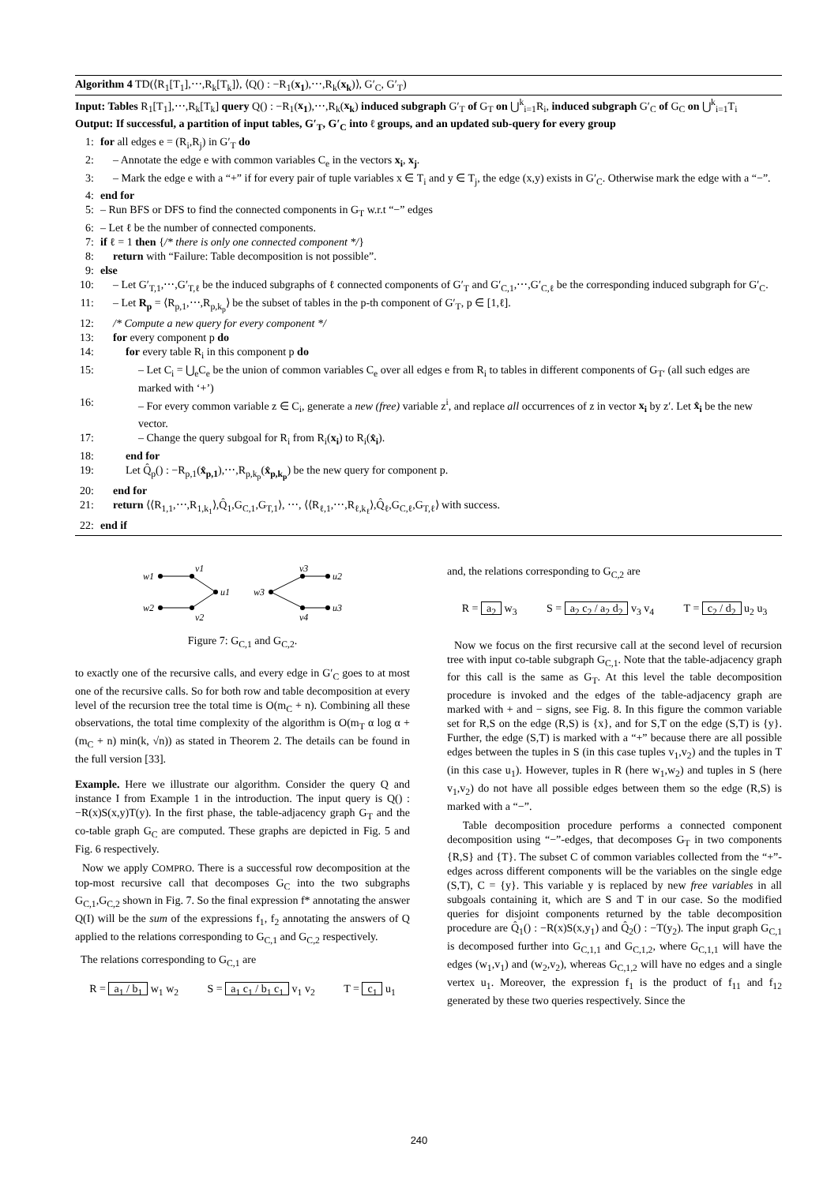Algorithm 4 TD(⟨R<sub>1</sub>[T<sub>1</sub>],⋯,R<sub>k</sub>[T<sub>k</sub>]⟩, ⟨Q() : −R<sub>1</sub>(x<sub>1</sub>),⋯,R<sub>k</sub>(x<sub>k</sub>)⟩, G′<sub>C</sub>, G′<sub>T</sub>)
Input: Tables R<sub>1</sub>[T<sub>1</sub>],⋯,R<sub>k</sub>[T<sub>k</sub>] query Q() : −R<sub>1</sub>(x<sub>1</sub>),⋯,R<sub>k</sub>(x<sub>k</sub>) induced subgraph G′<sub>T</sub> of G<sub>T</sub> on ⋃<sup>k</sup><sub>i=1</sub>R<sub>i</sub>, induced subgraph G′<sub>C</sub> of G<sub>C</sub> on ⋃<sup>k</sup><sub>i=1</sub>T<sub>i</sub>
Output: If successful, a partition of input tables, G′<sub>T</sub>, G′<sub>C</sub> into ℓ groups, and an updated sub-query for every group
1: for all edges e = (R<sub>i</sub>,R<sub>j</sub>) in G′<sub>T</sub> do
2: – Annotate the edge e with common variables C<sub>e</sub> in the vectors x<sub>i</sub>, x<sub>j</sub>.
3: – Mark the edge e with a “+” if for every pair of tuple variables x ∈ T<sub>i</sub> and y ∈ T<sub>j</sub>, the edge (x,y) exists in G′<sub>C</sub>. Otherwise mark the edge with a “−”.
4: end for
5: – Run BFS or DFS to find the connected components in G<sub>T</sub> w.r.t “−” edges
6: – Let ℓ be the number of connected components.
7: if ℓ = 1 then {/* there is only one connected component */}
8: return with “Failure: Table decomposition is not possible”.
9: else
10: – Let G′<sub>T,1</sub>,⋯,G′<sub>T,ℓ</sub> be the induced subgraphs of ℓ connected components of G′<sub>T</sub> and G′<sub>C,1</sub>,⋯,G′<sub>C,ℓ</sub> be the corresponding induced subgraph for G′<sub>C</sub>.
11: – Let R<sub>p</sub> = ⟨R<sub>p,1</sub>,⋯,R<sub>p,k<sub>p</sub></sub>⟩ be the subset of tables in the p-th component of G′<sub>T</sub>, p ∈ [1,ℓ].
12: /* Compute a new query for every component */
13: for every component p do
14: for every table R<sub>i</sub> in this component p do
15: – Let C<sub>i</sub> = ⋃<sub>e</sub>C<sub>e</sub> be the union of common variables C<sub>e</sub> over all edges e from R<sub>i</sub> to tables in different components of G<sub>T′</sub> (all such edges are marked with ‘+’)
16: – For every common variable z ∈ C<sub>i</sub>, generate a new (free) variable z<sup>i</sup>, and replace all occurrences of z in vector x<sub>i</sub> by z′. Let x̂<sub>i</sub> be the new vector.
17: – Change the query subgoal for R<sub>i</sub> from R<sub>i</sub>(x<sub>i</sub>) to R<sub>i</sub>(x̂<sub>i</sub>).
18: end for
19: Let Q̂<sub>p</sub>() : −R<sub>p,1</sub>(x̂<sub>p,1</sub>),⋯,R<sub>p,k<sub>p</sub></sub>(x̂<sub>p,k<sub>p</sub></sub>) be the new query for component p.
20: end for
21: return ⟨⟨R<sub>1,1</sub>,⋯,R<sub>1,k<sub>1</sub></sub>⟩,Q̂<sub>1</sub>,G<sub>C,1</sub>,G<sub>T,1</sub>⟩, ⋯, ⟨⟨R<sub>ℓ,1</sub>,⋯,R<sub>ℓ,k<sub>ℓ</sub></sub>⟩,Q̂<sub>ℓ</sub>,G<sub>C,ℓ</sub>,G<sub>T,ℓ</sub>⟩ with success.
22: end if
w1
w2
v1
v2
u1
w3
v3
v4
u2
u3
Figure 7: G<sub>C,1</sub> and G<sub>C,2</sub>.
to exactly one of the recursive calls, and every edge in G′<sub>C</sub> goes to at most one of the recursive calls. So for both row and table decomposition at every level of the recursion tree the total time is O(m<sub>C</sub> + n). Combining all these observations, the total time complexity of the algorithm is O(m<sub>T</sub> α log α + (m<sub>C</sub> + n) min(k, √n)) as stated in Theorem 2. The details can be found in the full version [33].
Example. Here we illustrate our algorithm. Consider the query Q and instance I from Example 1 in the introduction. The input query is Q() : −R(x)S(x,y)T(y). In the first phase, the table-adjacency graph G<sub>T</sub> and the co-table graph G<sub>C</sub> are computed. These graphs are depicted in Fig. 5 and Fig. 6 respectively.
Now we apply COMPRO. There is a successful row decomposition at the top-most recursive call that decomposes G<sub>C</sub> into the two subgraphs G<sub>C,1</sub>,G<sub>C,2</sub> shown in Fig. 7. So the final expression f* annotating the answer Q(I) will be the sum of the expressions f<sub>1</sub>, f<sub>2</sub> annotating the answers of Q applied to the relations corresponding to G<sub>C,1</sub> and G<sub>C,2</sub> respectively.
The relations corresponding to G<sub>C,1</sub> are
R = a<sub>1</sub> / b<sub>1</sub> w<sub>1</sub> w<sub>2</sub> S = a<sub>1</sub> c<sub>1</sub> / b<sub>1</sub> c<sub>1</sub> v<sub>1</sub> v<sub>2</sub> T = c<sub>1</sub> u<sub>1</sub>
and, the relations corresponding to G<sub>C,2</sub> are
R = a<sub>2</sub> w<sub>3</sub> S = a<sub>2</sub> c<sub>2</sub> / a<sub>2</sub> d<sub>2</sub> v<sub>3</sub> v<sub>4</sub> T = c<sub>2</sub> / d<sub>2</sub> u<sub>2</sub> u<sub>3</sub>
Now we focus on the first recursive call at the second level of recursion tree with input co-table subgraph G<sub>C,1</sub>. Note that the table-adjacency graph for this call is the same as G<sub>T</sub>. At this level the table decomposition procedure is invoked and the edges of the table-adjacency graph are marked with + and − signs, see Fig. 8. In this figure the common variable set for R,S on the edge (R,S) is {x}, and for S,T on the edge (S,T) is {y}. Further, the edge (S,T) is marked with a “+” because there are all possible edges between the tuples in S (in this case tuples v<sub>1</sub>,v<sub>2</sub>) and the tuples in T (in this case u<sub>1</sub>). However, tuples in R (here w<sub>1</sub>,w<sub>2</sub>) and tuples in S (here v<sub>1</sub>,v<sub>2</sub>) do not have all possible edges between them so the edge (R,S) is marked with a “−”.
Table decomposition procedure performs a connected component decomposition using “−”-edges, that decomposes G<sub>T</sub> in two components {R,S} and {T}. The subset C of common variables collected from the “+”-edges across different components will be the variables on the single edge (S,T), C = {y}. This variable y is replaced by new free variables in all subgoals containing it, which are S and T in our case. So the modified queries for disjoint components returned by the table decomposition procedure are Q̂<sub>1</sub>() : −R(x)S(x,y<sub>1</sub>) and Q̂<sub>2</sub>() : −T(y<sub>2</sub>). The input graph G<sub>C,1</sub> is decomposed further into G<sub>C,1,1</sub> and G<sub>C,1,2</sub>, where G<sub>C,1,1</sub> will have the edges (w<sub>1</sub>,v<sub>1</sub>) and (w<sub>2</sub>,v<sub>2</sub>), whereas G<sub>C,1,2</sub> will have no edges and a single vertex u<sub>1</sub>. Moreover, the expression f<sub>1</sub> is the product of f<sub>11</sub> and f<sub>12</sub> generated by these two queries respectively. Since the
240